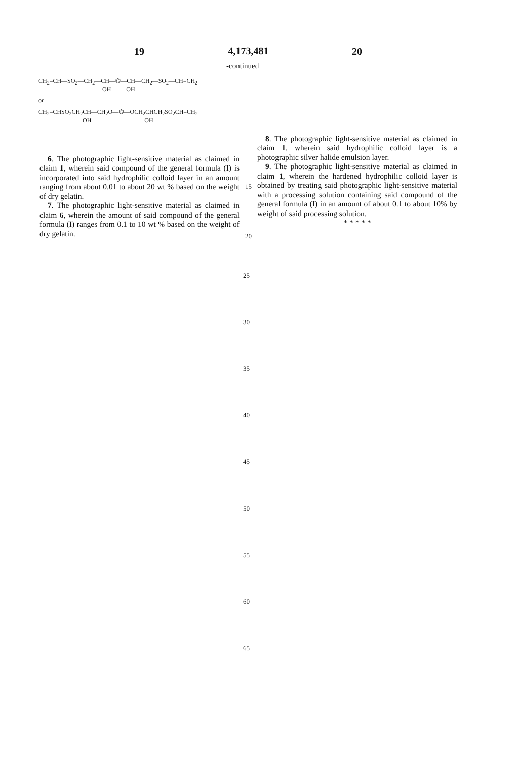19 20
4,173,481
-continued
CH<sub>2</sub>=CH—SO<sub>2</sub>—CH<sub>2</sub>—CH—⌬—CH—CH<sub>2</sub>—SO<sub>2</sub>—CH=CH<sub>2</sub>
OH OH
or
CH<sub>2</sub>=CHSO<sub>2</sub>CH<sub>2</sub>CH—CH<sub>2</sub>O—⌬—OCH<sub>2</sub>CHCH<sub>2</sub>SO<sub>2</sub>CH=CH<sub>2</sub>
OH OH
6. The photographic light-sensitive material as claimed in claim 1, wherein said compound of the general formula (I) is incorporated into said hydrophilic colloid layer in an amount ranging from about 0.01 to about 20 wt % based on the weight of dry gelatin.
7. The photographic light-sensitive material as claimed in claim 6, wherein the amount of said compound of the general formula (I) ranges from 0.1 to 10 wt % based on the weight of dry gelatin.
15
20
8. The photographic light-sensitive material as claimed in claim 1, wherein said hydrophilic colloid layer is a photographic silver halide emulsion layer.
9. The photographic light-sensitive material as claimed in claim 1, wherein the hardened hydrophilic colloid layer is obtained by treating said photographic light-sensitive material with a processing solution containing said compound of the general formula (I) in an amount of about 0.1 to about 10% by weight of said processing solution.
* * * * *
25
30
35
40
45
50
55
60
65